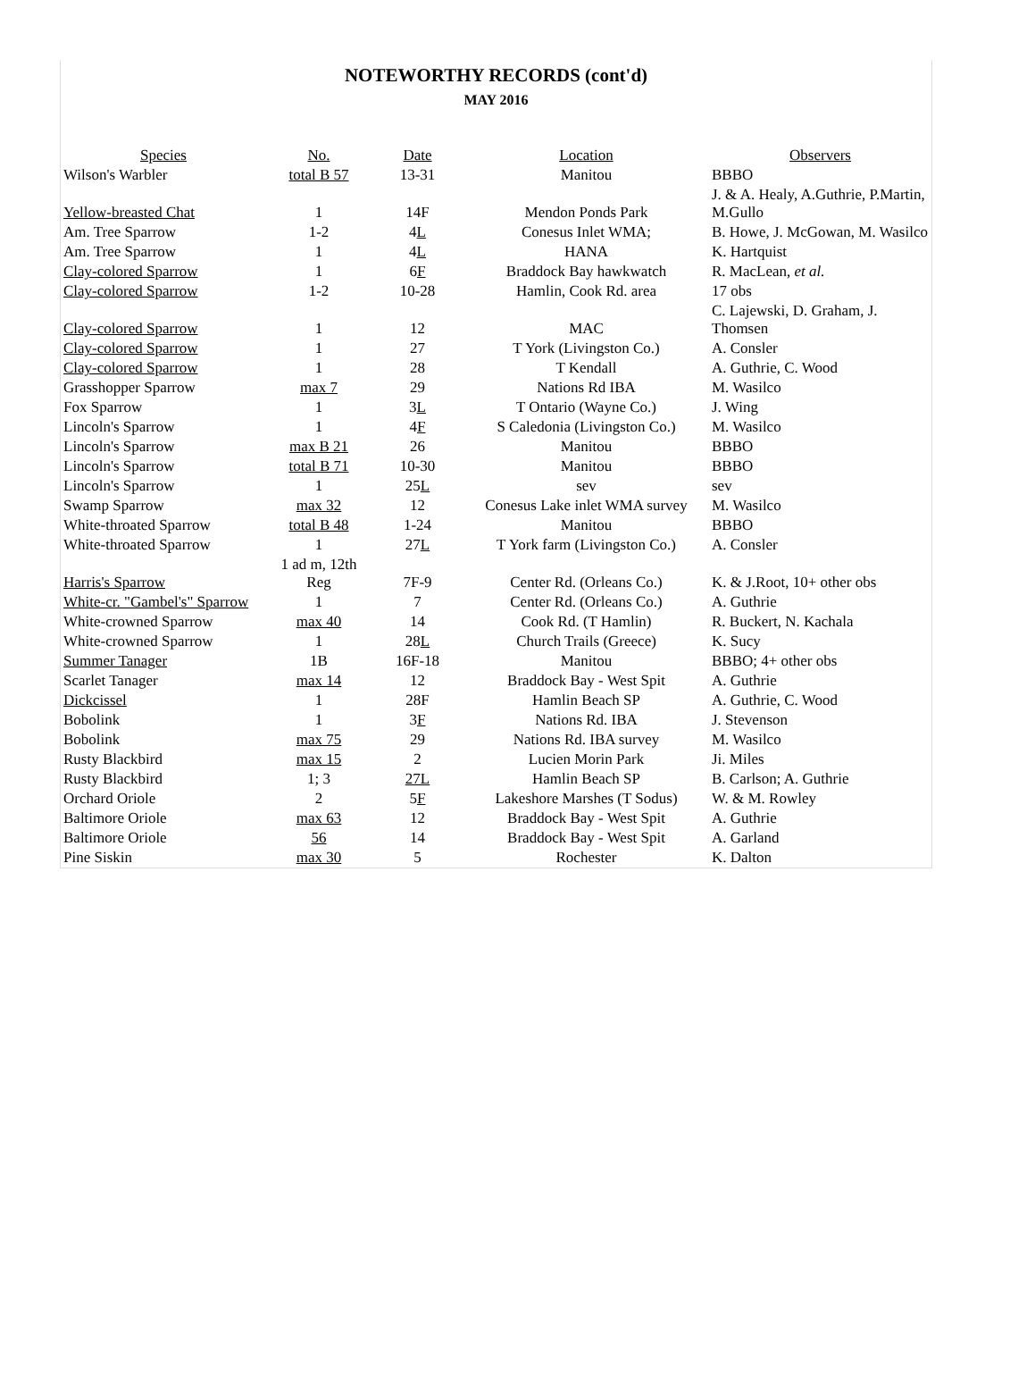NOTEWORTHY RECORDS (cont'd)
MAY 2016
| Species | No. | Date | Location | Observers |
| --- | --- | --- | --- | --- |
| Wilson's Warbler | total B 57 | 13-31 | Manitou | BBBO |
| Yellow-breasted Chat | 1 | 14F | Mendon Ponds Park | J. & A. Healy, A.Guthrie, P.Martin, M.Gullo |
| Am. Tree Sparrow | 1-2 | 4 L | Conesus Inlet WMA; | B. Howe, J. McGowan, M. Wasilco |
| Am. Tree Sparrow | 1 | 4 L | HANA | K. Hartquist |
| Clay-colored Sparrow | 1 | 6 F | Braddock Bay hawkwatch | R. MacLean, et al. |
| Clay-colored Sparrow | 1-2 | 10-28 | Hamlin, Cook Rd. area | 17 obs |
| Clay-colored Sparrow | 1 | 12 | MAC | C. Lajewski, D. Graham, J. Thomsen |
| Clay-colored Sparrow | 1 | 27 | T York (Livingston Co.) | A. Consler |
| Clay-colored Sparrow | 1 | 28 | T Kendall | A. Guthrie, C. Wood |
| Grasshopper Sparrow | max 7 | 29 | Nations Rd IBA | M. Wasilco |
| Fox Sparrow | 1 | 3 L | T Ontario (Wayne Co.) | J. Wing |
| Lincoln's Sparrow | 1 | 4 F | S Caledonia (Livingston Co.) | M. Wasilco |
| Lincoln's Sparrow | max B 21 | 26 | Manitou | BBBO |
| Lincoln's Sparrow | total B 71 | 10-30 | Manitou | BBBO |
| Lincoln's Sparrow | 1 | 25 L | sev | sev |
| Swamp Sparrow | max 32 | 12 | Conesus Lake inlet WMA survey | M. Wasilco |
| White-throated Sparrow | total B 48 | 1-24 | Manitou | BBBO |
| White-throated Sparrow | 1 | 27 L | T York farm (Livingston Co.) | A. Consler |
| Harris's Sparrow | 1 ad m, 12th Reg | 7F-9 | Center Rd. (Orleans Co.) | K. & J.Root, 10+ other obs |
| White-cr. "Gambel's" Sparrow | 1 | 7 | Center Rd. (Orleans Co.) | A. Guthrie |
| White-crowned Sparrow | max 40 | 14 | Cook Rd. (T Hamlin) | R. Buckert, N. Kachala |
| White-crowned Sparrow | 1 | 28 L | Church Trails (Greece) | K. Sucy |
| Summer Tanager | 1B | 16F-18 | Manitou | BBBO; 4+ other obs |
| Scarlet Tanager | max 14 | 12 | Braddock Bay - West Spit | A. Guthrie |
| Dickcissel | 1 | 28F | Hamlin Beach SP | A. Guthrie, C. Wood |
| Bobolink | 1 | 3 F | Nations Rd. IBA | J. Stevenson |
| Bobolink | max 75 | 29 | Nations Rd. IBA survey | M. Wasilco |
| Rusty Blackbird | max 15 | 2 | Lucien Morin Park | Ji. Miles |
| Rusty Blackbird | 1; 3 | 27L | Hamlin Beach SP | B. Carlson; A. Guthrie |
| Orchard Oriole | 2 | 5 F | Lakeshore Marshes (T Sodus) | W. & M. Rowley |
| Baltimore Oriole | max 63 | 12 | Braddock Bay - West Spit | A. Guthrie |
| Baltimore Oriole | 56 | 14 | Braddock Bay - West Spit | A. Garland |
| Pine Siskin | max 30 | 5 | Rochester | K. Dalton |